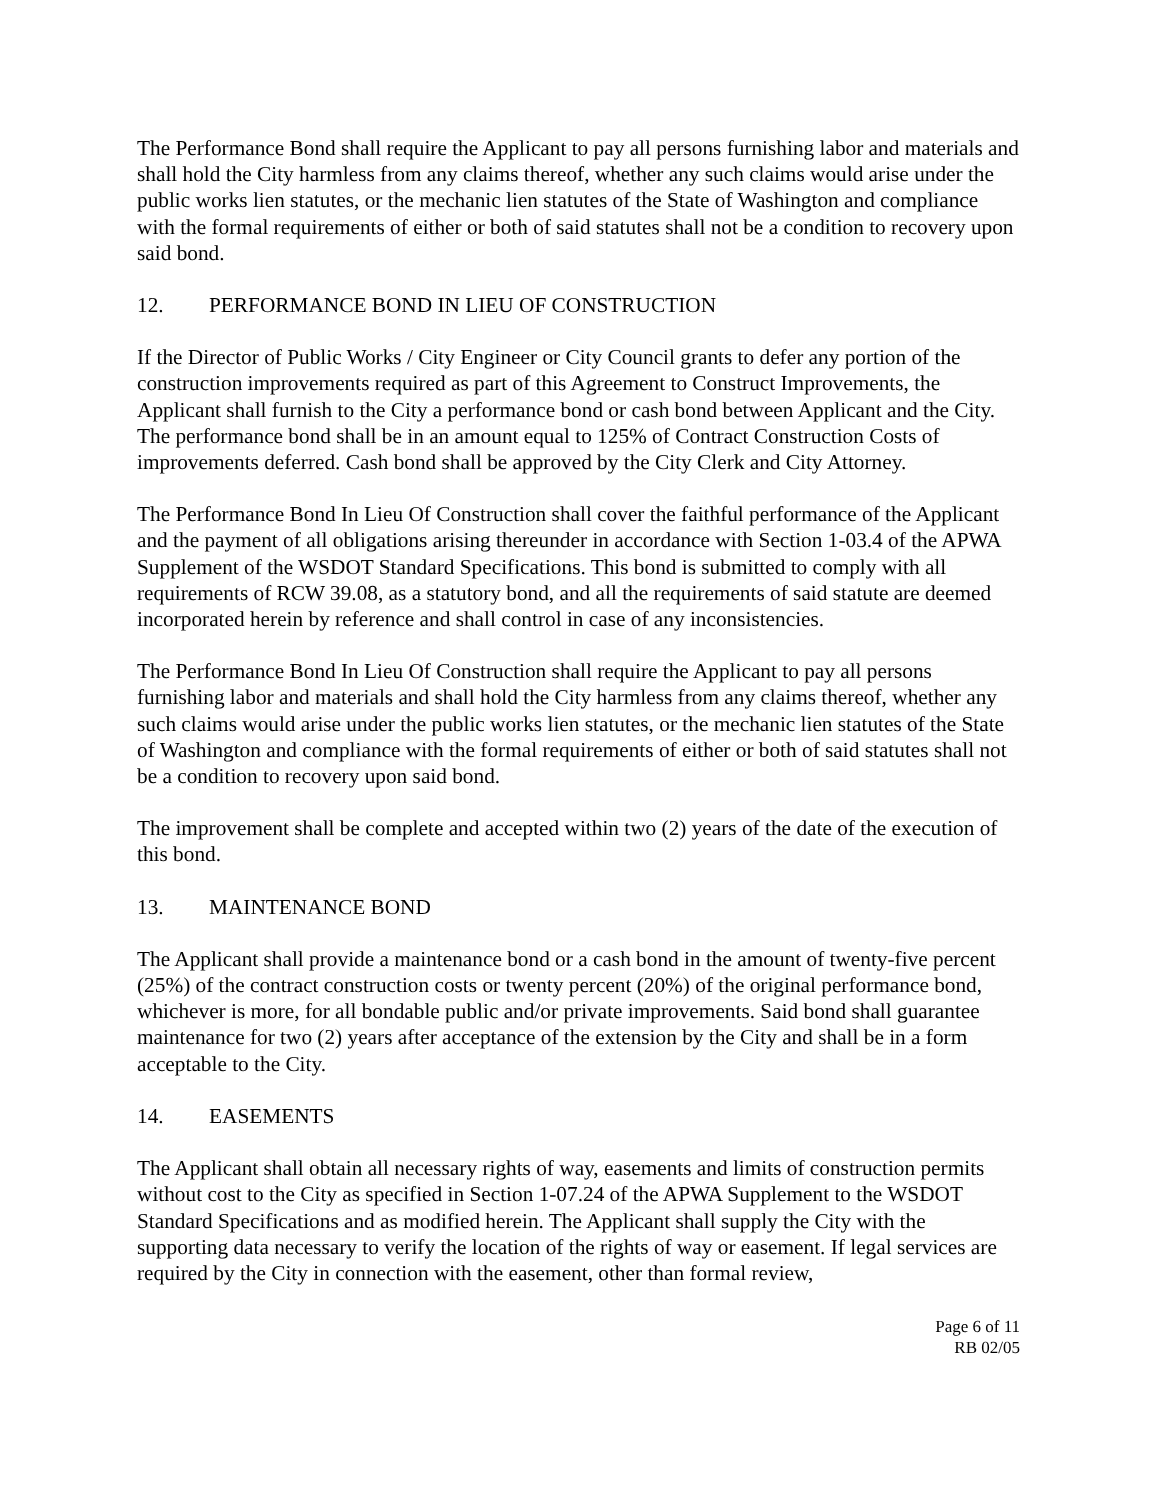The Performance Bond shall require the Applicant to pay all persons furnishing labor and materials and shall hold the City harmless from any claims thereof, whether any such claims would arise under the public works lien statutes, or the mechanic lien statutes of the State of Washington and compliance with the formal requirements of either or both of said statutes shall not be a condition to recovery upon said bond.
12. PERFORMANCE BOND IN LIEU OF CONSTRUCTION
If the Director of Public Works / City Engineer or City Council grants to defer any portion of the construction improvements required as part of this Agreement to Construct Improvements, the Applicant shall furnish to the City a performance bond or cash bond between Applicant and the City. The performance bond shall be in an amount equal to 125% of Contract Construction Costs of improvements deferred. Cash bond shall be approved by the City Clerk and City Attorney.
The Performance Bond In Lieu Of Construction shall cover the faithful performance of the Applicant and the payment of all obligations arising thereunder in accordance with Section 1-03.4 of the APWA Supplement of the WSDOT Standard Specifications. This bond is submitted to comply with all requirements of RCW 39.08, as a statutory bond, and all the requirements of said statute are deemed incorporated herein by reference and shall control in case of any inconsistencies.
The Performance Bond In Lieu Of Construction shall require the Applicant to pay all persons furnishing labor and materials and shall hold the City harmless from any claims thereof, whether any such claims would arise under the public works lien statutes, or the mechanic lien statutes of the State of Washington and compliance with the formal requirements of either or both of said statutes shall not be a condition to recovery upon said bond.
The improvement shall be complete and accepted within two (2) years of the date of the execution of this bond.
13. MAINTENANCE BOND
The Applicant shall provide a maintenance bond or a cash bond in the amount of twenty-five percent (25%) of the contract construction costs or twenty percent (20%) of the original performance bond, whichever is more, for all bondable public and/or private improvements. Said bond shall guarantee maintenance for two (2) years after acceptance of the extension by the City and shall be in a form acceptable to the City.
14. EASEMENTS
The Applicant shall obtain all necessary rights of way, easements and limits of construction permits without cost to the City as specified in Section 1-07.24 of the APWA Supplement to the WSDOT Standard Specifications and as modified herein. The Applicant shall supply the City with the supporting data necessary to verify the location of the rights of way or easement. If legal services are required by the City in connection with the easement, other than formal review,
Page 6 of 11
RB 02/05